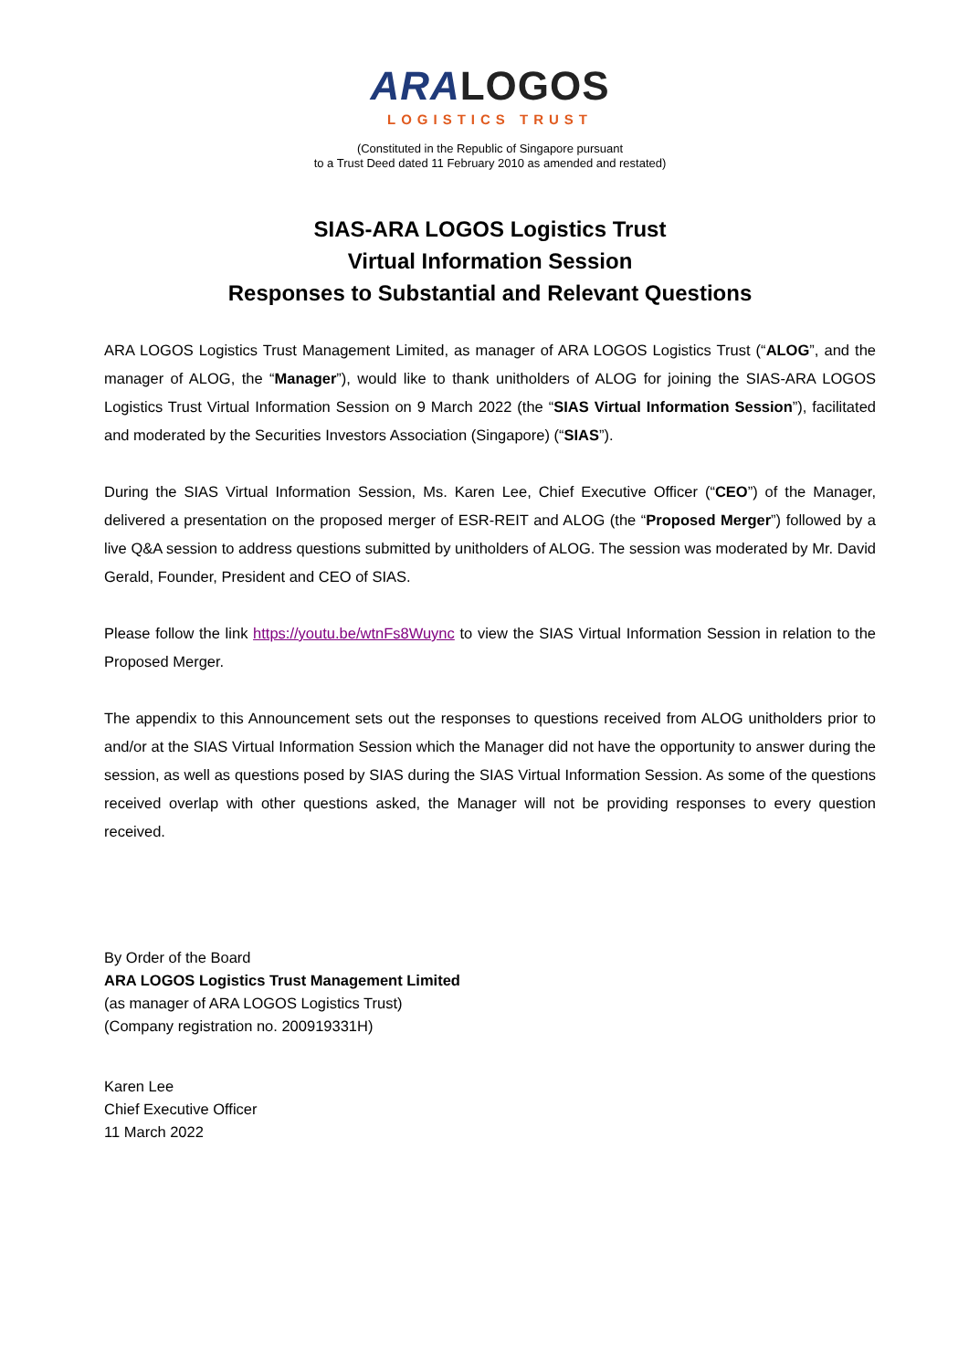ARA LOGOS
LOGISTICS TRUST
(Constituted in the Republic of Singapore pursuant
to a Trust Deed dated 11 February 2010 as amended and restated)
SIAS-ARA LOGOS Logistics Trust
Virtual Information Session
Responses to Substantial and Relevant Questions
ARA LOGOS Logistics Trust Management Limited, as manager of ARA LOGOS Logistics Trust (“ALOG”, and the manager of ALOG, the “Manager”), would like to thank unitholders of ALOG for joining the SIAS-ARA LOGOS Logistics Trust Virtual Information Session on 9 March 2022 (the “SIAS Virtual Information Session”), facilitated and moderated by the Securities Investors Association (Singapore) (“SIAS”).
During the SIAS Virtual Information Session, Ms. Karen Lee, Chief Executive Officer (“CEO”) of the Manager, delivered a presentation on the proposed merger of ESR-REIT and ALOG (the “Proposed Merger”) followed by a live Q&A session to address questions submitted by unitholders of ALOG. The session was moderated by Mr. David Gerald, Founder, President and CEO of SIAS.
Please follow the link https://youtu.be/wtnFs8Wuync to view the SIAS Virtual Information Session in relation to the Proposed Merger.
The appendix to this Announcement sets out the responses to questions received from ALOG unitholders prior to and/or at the SIAS Virtual Information Session which the Manager did not have the opportunity to answer during the session, as well as questions posed by SIAS during the SIAS Virtual Information Session. As some of the questions received overlap with other questions asked, the Manager will not be providing responses to every question received.
By Order of the Board
ARA LOGOS Logistics Trust Management Limited
(as manager of ARA LOGOS Logistics Trust)
(Company registration no. 200919331H)
Karen Lee
Chief Executive Officer
11 March 2022